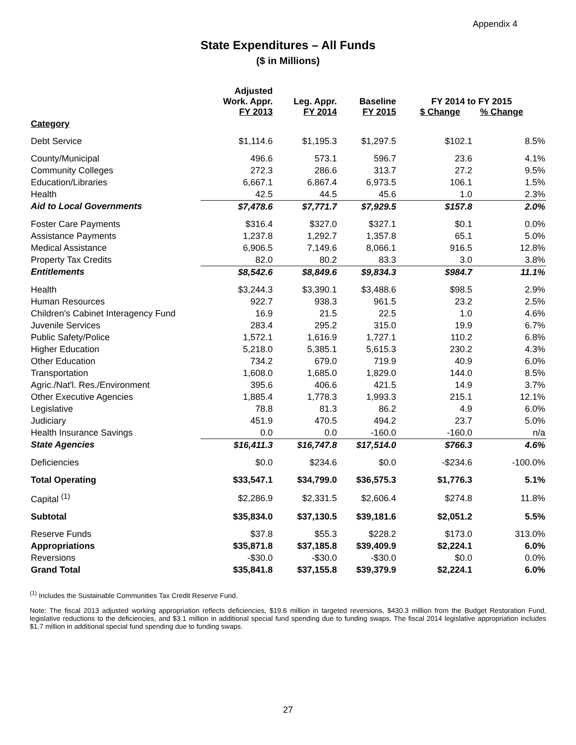Appendix 4
State Expenditures – All Funds
($ in Millions)
| | Adjusted Work. Appr. FY 2013 | Leg. Appr. FY 2014 | Baseline FY 2015 | FY 2014 to FY 2015 $ Change % Change | |
| --- | --- | --- | --- | --- | --- |
| Category | | | | | |
| Debt Service | $1,114.6 | $1,195.3 | $1,297.5 | $102.1 | 8.5% |
| County/Municipal | 496.6 | 573.1 | 596.7 | 23.6 | 4.1% |
| Community Colleges | 272.3 | 286.6 | 313.7 | 27.2 | 9.5% |
| Education/Libraries | 6,667.1 | 6,867.4 | 6,973.5 | 106.1 | 1.5% |
| Health | 42.5 | 44.5 | 45.6 | 1.0 | 2.3% |
| Aid to Local Governments | $7,478.6 | $7,771.7 | $7,929.5 | $157.8 | 2.0% |
| Foster Care Payments | $316.4 | $327.0 | $327.1 | $0.1 | 0.0% |
| Assistance Payments | 1,237.8 | 1,292.7 | 1,357.8 | 65.1 | 5.0% |
| Medical Assistance | 6,906.5 | 7,149.6 | 8,066.1 | 916.5 | 12.8% |
| Property Tax Credits | 82.0 | 80.2 | 83.3 | 3.0 | 3.8% |
| Entitlements | $8,542.6 | $8,849.6 | $9,834.3 | $984.7 | 11.1% |
| Health | $3,244.3 | $3,390.1 | $3,488.6 | $98.5 | 2.9% |
| Human Resources | 922.7 | 938.3 | 961.5 | 23.2 | 2.5% |
| Children's Cabinet Interagency Fund | 16.9 | 21.5 | 22.5 | 1.0 | 4.6% |
| Juvenile Services | 283.4 | 295.2 | 315.0 | 19.9 | 6.7% |
| Public Safety/Police | 1,572.1 | 1,616.9 | 1,727.1 | 110.2 | 6.8% |
| Higher Education | 5,218.0 | 5,385.1 | 5,615.3 | 230.2 | 4.3% |
| Other Education | 734.2 | 679.0 | 719.9 | 40.9 | 6.0% |
| Transportation | 1,608.0 | 1,685.0 | 1,829.0 | 144.0 | 8.5% |
| Agric./Nat'l. Res./Environment | 395.6 | 406.6 | 421.5 | 14.9 | 3.7% |
| Other Executive Agencies | 1,885.4 | 1,778.3 | 1,993.3 | 215.1 | 12.1% |
| Legislative | 78.8 | 81.3 | 86.2 | 4.9 | 6.0% |
| Judiciary | 451.9 | 470.5 | 494.2 | 23.7 | 5.0% |
| Health Insurance Savings | 0.0 | 0.0 | -160.0 | -160.0 | n/a |
| State Agencies | $16,411.3 | $16,747.8 | $17,514.0 | $766.3 | 4.6% |
| Deficiencies | $0.0 | $234.6 | $0.0 | -$234.6 | -100.0% |
| Total Operating | $33,547.1 | $34,799.0 | $36,575.3 | $1,776.3 | 5.1% |
| Capital <sup>(1)</sup> | $2,286.9 | $2,331.5 | $2,606.4 | $274.8 | 11.8% |
| Subtotal | $35,834.0 | $37,130.5 | $39,181.6 | $2,051.2 | 5.5% |
| Reserve Funds | $37.8 | $55.3 | $228.2 | $173.0 | 313.0% |
| Appropriations | $35,871.8 | $37,185.8 | $39,409.9 | $2,224.1 | 6.0% |
| Reversions | -$30.0 | -$30.0 | -$30.0 | $0.0 | 0.0% |
| Grand Total | $35,841.8 | $37,155.8 | $39,379.9 | $2,224.1 | 6.0% |
<sup>(1)</sup> Includes the Sustainable Communities Tax Credit Reserve Fund.
Note: The fiscal 2013 adjusted working appropriation reflects deficiencies, $19.6 million in targeted reversions, $430.3 million from the Budget Restoration Fund, legislative reductions to the deficiencies, and $3.1 million in additional special fund spending due to funding swaps. The fiscal 2014 legislative appropriation includes $1.7 million in additional special fund spending due to funding swaps.
27